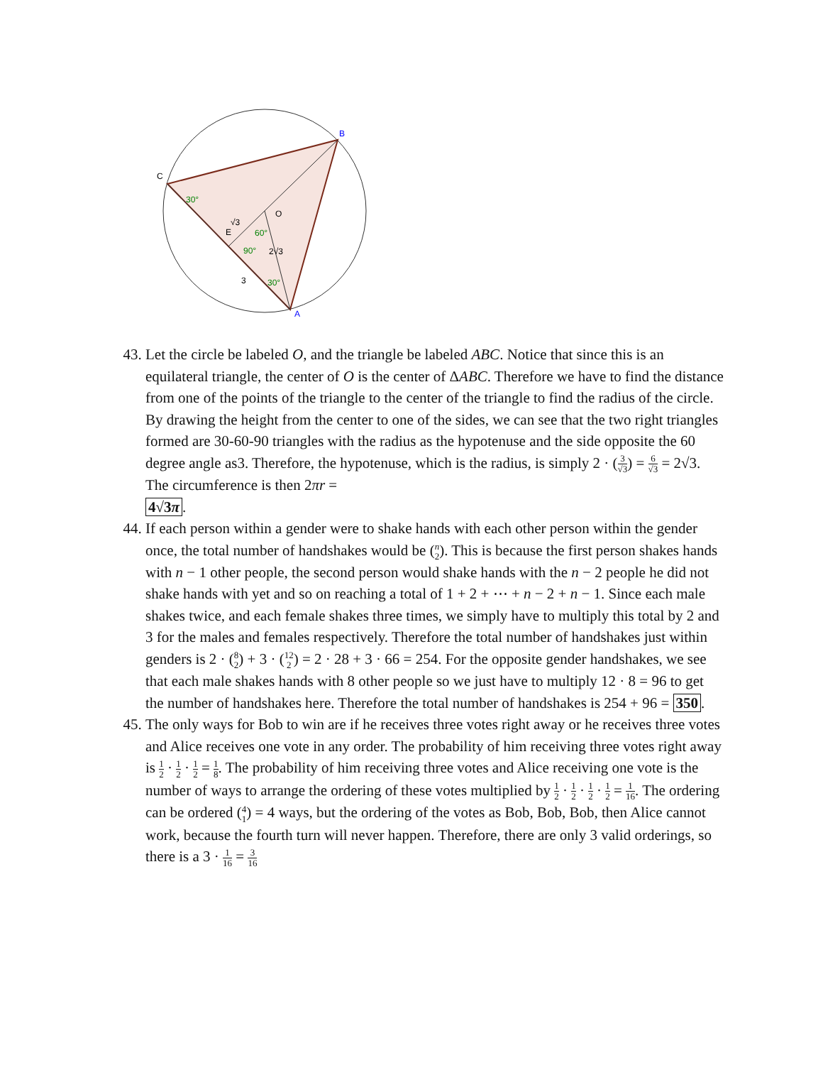B
C
A
O
E
30°
60°
90°
30°
√3
2√3
3
43. Let the circle be labeled O, and the triangle be labeled ABC. Notice that since this is an equilateral triangle, the center of O is the center of ΔABC. Therefore we have to find the distance from one of the points of the triangle to the center of the triangle to find the radius of the circle. By drawing the height from the center to one of the sides, we can see that the two right triangles formed are 30-60-90 triangles with the radius as the hypotenuse and the side opposite the 60 degree angle as3. Therefore, the hypotenuse, which is the radius, is simply 2 · (3 √3) = 6 √3 = 2√3. The circumference is then 2πr =
4√3π.
44. If each person within a gender were to shake hands with each other person within the gender once, the total number of handshakes would be (n 2). This is because the first person shakes hands with n − 1 other people, the second person would shake hands with the n − 2 people he did not shake hands with yet and so on reaching a total of 1 + 2 + ⋯ + n − 2 + n − 1. Since each male shakes twice, and each female shakes three times, we simply have to multiply this total by 2 and 3 for the males and females respectively. Therefore the total number of handshakes just within genders is 2 · (8 2) + 3 · (12 2) = 2 · 28 + 3 · 66 = 254. For the opposite gender handshakes, we see that each male shakes hands with 8 other people so we just have to multiply 12 · 8 = 96 to get the number of handshakes here. Therefore the total number of handshakes is 254 + 96 = 350.
45. The only ways for Bob to win are if he receives three votes right away or he receives three votes and Alice receives one vote in any order. The probability of him receiving three votes right away is 1 2 · 1 2 · 1 2 = 1 8. The probability of him receiving three votes and Alice receiving one vote is the number of ways to arrange the ordering of these votes multiplied by 1 2 · 1 2 · 1 2 · 1 2 = 1 16. The ordering can be ordered (4 1) = 4 ways, but the ordering of the votes as Bob, Bob, Bob, then Alice cannot work, because the fourth turn will never happen. Therefore, there are only 3 valid orderings, so there is a 3 · 1 16 = 3 16